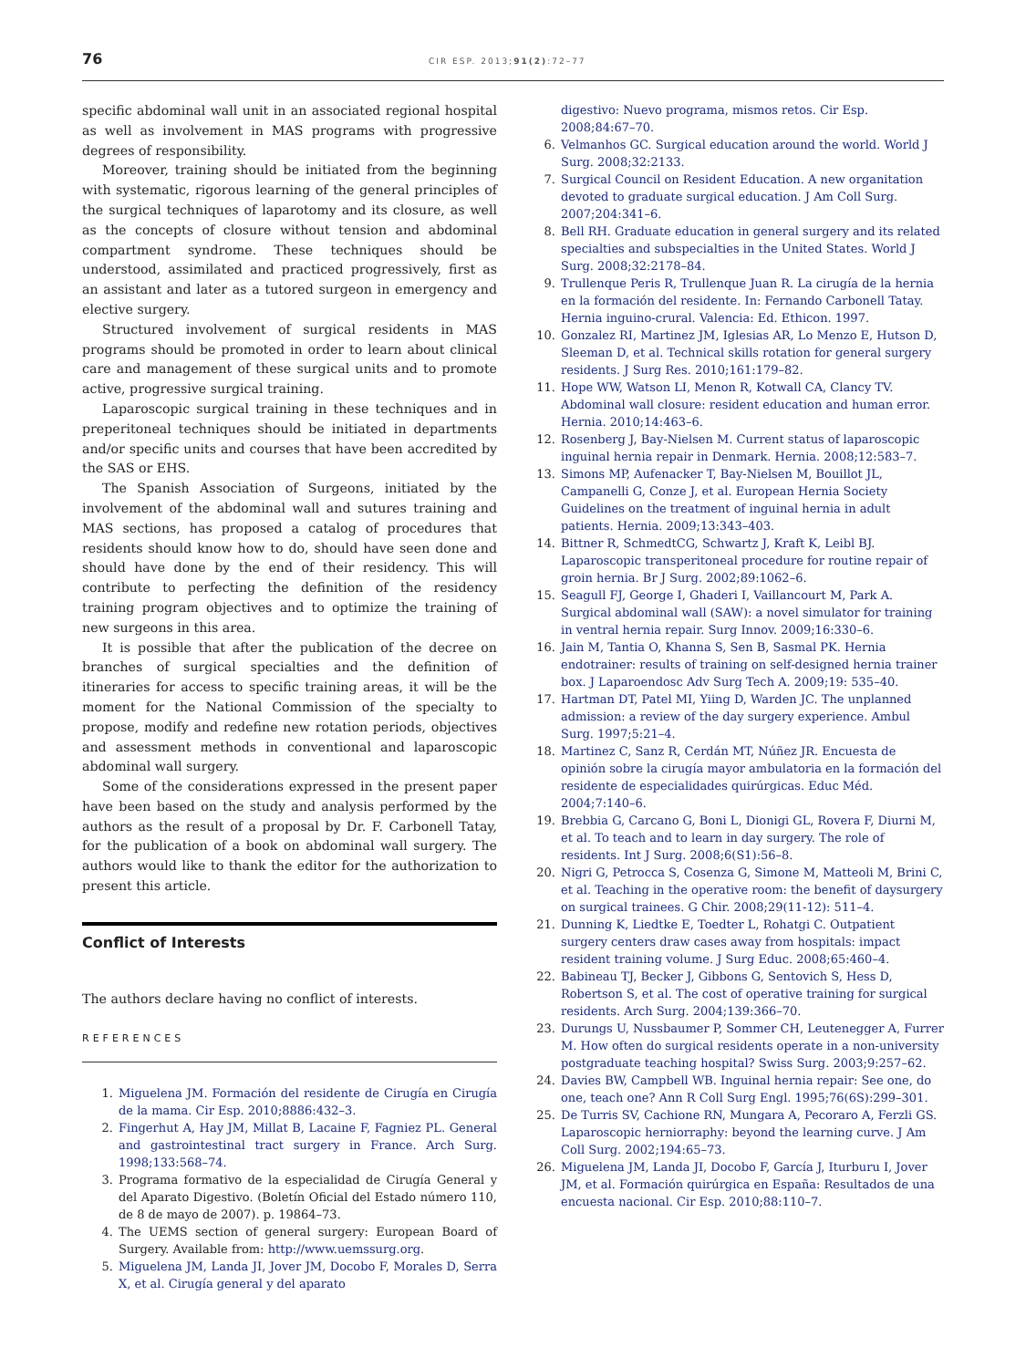76
CIR ESP. 2013;91(2):72–77
specific abdominal wall unit in an associated regional hospital as well as involvement in MAS programs with progressive degrees of responsibility.
Moreover, training should be initiated from the beginning with systematic, rigorous learning of the general principles of the surgical techniques of laparotomy and its closure, as well as the concepts of closure without tension and abdominal compartment syndrome. These techniques should be understood, assimilated and practiced progressively, first as an assistant and later as a tutored surgeon in emergency and elective surgery.
Structured involvement of surgical residents in MAS programs should be promoted in order to learn about clinical care and management of these surgical units and to promote active, progressive surgical training.
Laparoscopic surgical training in these techniques and in preperitoneal techniques should be initiated in departments and/or specific units and courses that have been accredited by the SAS or EHS.
The Spanish Association of Surgeons, initiated by the involvement of the abdominal wall and sutures training and MAS sections, has proposed a catalog of procedures that residents should know how to do, should have seen done and should have done by the end of their residency. This will contribute to perfecting the definition of the residency training program objectives and to optimize the training of new surgeons in this area.
It is possible that after the publication of the decree on branches of surgical specialties and the definition of itineraries for access to specific training areas, it will be the moment for the National Commission of the specialty to propose, modify and redefine new rotation periods, objectives and assessment methods in conventional and laparoscopic abdominal wall surgery.
Some of the considerations expressed in the present paper have been based on the study and analysis performed by the authors as the result of a proposal by Dr. F. Carbonell Tatay, for the publication of a book on abdominal wall surgery. The authors would like to thank the editor for the authorization to present this article.
Conflict of Interests
The authors declare having no conflict of interests.
REFERENCES
1. Miguelena JM. Formación del residente de Cirugía en Cirugía de la mama. Cir Esp. 2010;8886:432–3.
2. Fingerhut A, Hay JM, Millat B, Lacaine F, Fagniez PL. General and gastrointestinal tract surgery in France. Arch Surg. 1998;133:568–74.
3. Programa formativo de la especialidad de Cirugía General y del Aparato Digestivo. (Boletín Oficial del Estado número 110, de 8 de mayo de 2007). p. 19864–73.
4. The UEMS section of general surgery: European Board of Surgery. Available from: http://www.uemssurg.org.
5. Miguelena JM, Landa JI, Jover JM, Docobo F, Morales D, Serra X, et al. Cirugía general y del aparato
digestivo: Nuevo programa, mismos retos. Cir Esp. 2008;84:67–70.
6. Velmanhos GC. Surgical education around the world. World J Surg. 2008;32:2133.
7. Surgical Council on Resident Education. A new organitation devoted to graduate surgical education. J Am Coll Surg. 2007;204:341–6.
8. Bell RH. Graduate education in general surgery and its related specialties and subspecialties in the United States. World J Surg. 2008;32:2178–84.
9. Trullenque Peris R, Trullenque Juan R. La cirugía de la hernia en la formación del residente. In: Fernando Carbonell Tatay. Hernia inguino-crural. Valencia: Ed. Ethicon. 1997.
10. Gonzalez RI, Martinez JM, Iglesias AR, Lo Menzo E, Hutson D, Sleeman D, et al. Technical skills rotation for general surgery residents. J Surg Res. 2010;161:179–82.
11. Hope WW, Watson LI, Menon R, Kotwall CA, Clancy TV. Abdominal wall closure: resident education and human error. Hernia. 2010;14:463–6.
12. Rosenberg J, Bay-Nielsen M. Current status of laparoscopic inguinal hernia repair in Denmark. Hernia. 2008;12:583–7.
13. Simons MP, Aufenacker T, Bay-Nielsen M, Bouillot JL, Campanelli G, Conze J, et al. European Hernia Society Guidelines on the treatment of inguinal hernia in adult patients. Hernia. 2009;13:343–403.
14. Bittner R, SchmedtCG, Schwartz J, Kraft K, Leibl BJ. Laparoscopic transperitoneal procedure for routine repair of groin hernia. Br J Surg. 2002;89:1062–6.
15. Seagull FJ, George I, Ghaderi I, Vaillancourt M, Park A. Surgical abdominal wall (SAW): a novel simulator for training in ventral hernia repair. Surg Innov. 2009;16:330–6.
16. Jain M, Tantia O, Khanna S, Sen B, Sasmal PK. Hernia endotrainer: results of training on self-designed hernia trainer box. J Laparoendosc Adv Surg Tech A. 2009;19: 535–40.
17. Hartman DT, Patel MI, Yiing D, Warden JC. The unplanned admission: a review of the day surgery experience. Ambul Surg. 1997;5:21–4.
18. Martinez C, Sanz R, Cerdán MT, Núñez JR. Encuesta de opinión sobre la cirugía mayor ambulatoria en la formación del residente de especialidades quirúrgicas. Educ Méd. 2004;7:140–6.
19. Brebbia G, Carcano G, Boni L, Dionigi GL, Rovera F, Diurni M, et al. To teach and to learn in day surgery. The role of residents. Int J Surg. 2008;6(S1):56–8.
20. Nigri G, Petrocca S, Cosenza G, Simone M, Matteoli M, Brini C, et al. Teaching in the operative room: the benefit of daysurgery on surgical trainees. G Chir. 2008;29(11-12): 511–4.
21. Dunning K, Liedtke E, Toedter L, Rohatgi C. Outpatient surgery centers draw cases away from hospitals: impact resident training volume. J Surg Educ. 2008;65:460–4.
22. Babineau TJ, Becker J, Gibbons G, Sentovich S, Hess D, Robertson S, et al. The cost of operative training for surgical residents. Arch Surg. 2004;139:366–70.
23. Durungs U, Nussbaumer P, Sommer CH, Leutenegger A, Furrer M. How often do surgical residents operate in a non-university postgraduate teaching hospital? Swiss Surg. 2003;9:257–62.
24. Davies BW, Campbell WB. Inguinal hernia repair: See one, do one, teach one? Ann R Coll Surg Engl. 1995;76(6S):299–301.
25. De Turris SV, Cachione RN, Mungara A, Pecoraro A, Ferzli GS. Laparoscopic herniorraphy: beyond the learning curve. J Am Coll Surg. 2002;194:65–73.
26. Miguelena JM, Landa JI, Docobo F, García J, Iturburu I, Jover JM, et al. Formación quirúrgica en España: Resultados de una encuesta nacional. Cir Esp. 2010;88:110–7.